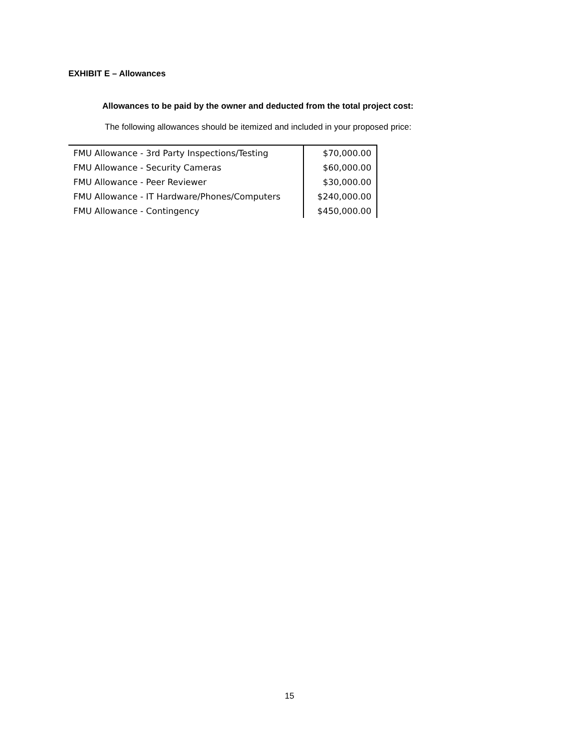EXHIBIT E – Allowances
Allowances to be paid by the owner and deducted from the total project cost:
The following allowances should be itemized and included in your proposed price:
| FMU Allowance - 3rd Party Inspections/Testing | $70,000.00 |
| FMU Allowance - Security Cameras | $60,000.00 |
| FMU Allowance - Peer Reviewer | $30,000.00 |
| FMU Allowance - IT Hardware/Phones/Computers | $240,000.00 |
| FMU Allowance - Contingency | $450,000.00 |
15